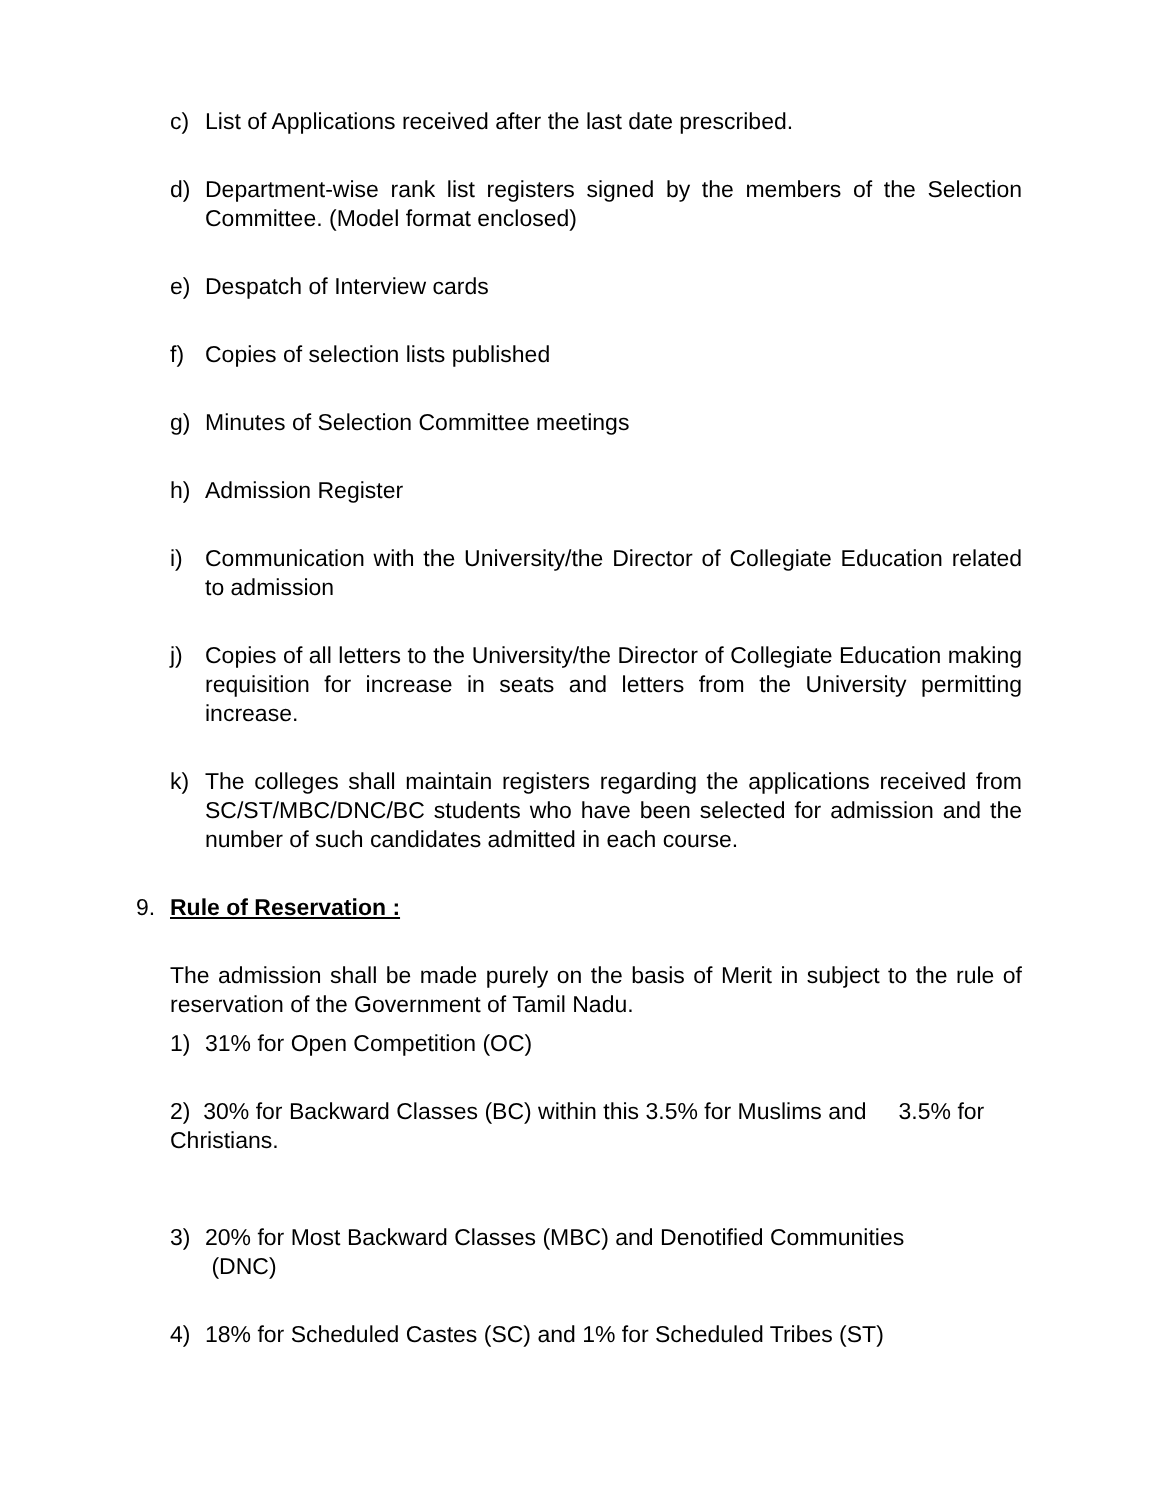c) List of Applications received after the last date prescribed.
d) Department-wise rank list registers signed by the members of the Selection Committee. (Model format enclosed)
e) Despatch of Interview cards
f) Copies of selection lists published
g) Minutes of Selection Committee meetings
h) Admission Register
i) Communication with the University/the Director of Collegiate Education related to admission
j) Copies of all letters to the University/the Director of Collegiate Education making requisition for increase in seats and letters from the University permitting increase.
k) The colleges shall maintain registers regarding the applications received from SC/ST/MBC/DNC/BC students who have been selected for admission and the number of such candidates admitted in each course.
9. Rule of Reservation :
The admission shall be made purely on the basis of Merit in subject to the rule of reservation of the Government of Tamil Nadu.
1) 31% for Open Competition (OC)
2) 30% for Backward Classes (BC) within this 3.5% for Muslims and 3.5% for Christians.
3) 20% for Most Backward Classes (MBC) and Denotified Communities
(DNC)
4) 18% for Scheduled Castes (SC) and 1% for Scheduled Tribes (ST)